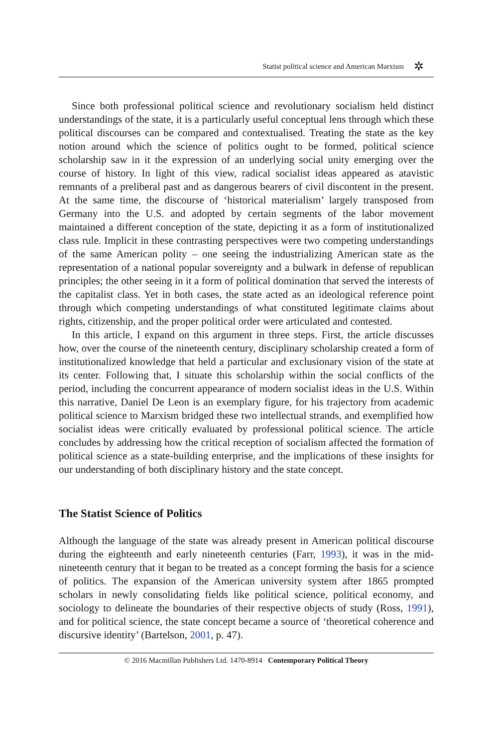Statist political science and American Marxism ✲
Since both professional political science and revolutionary socialism held distinct understandings of the state, it is a particularly useful conceptual lens through which these political discourses can be compared and contextualised. Treating the state as the key notion around which the science of politics ought to be formed, political science scholarship saw in it the expression of an underlying social unity emerging over the course of history. In light of this view, radical socialist ideas appeared as atavistic remnants of a preliberal past and as dangerous bearers of civil discontent in the present. At the same time, the discourse of ‘historical materialism’ largely transposed from Germany into the U.S. and adopted by certain segments of the labor movement maintained a different conception of the state, depicting it as a form of institutionalized class rule. Implicit in these contrasting perspectives were two competing understandings of the same American polity – one seeing the industrializing American state as the representation of a national popular sovereignty and a bulwark in defense of republican principles; the other seeing in it a form of political domination that served the interests of the capitalist class. Yet in both cases, the state acted as an ideological reference point through which competing understandings of what constituted legitimate claims about rights, citizenship, and the proper political order were articulated and contested.
In this article, I expand on this argument in three steps. First, the article discusses how, over the course of the nineteenth century, disciplinary scholarship created a form of institutionalized knowledge that held a particular and exclusionary vision of the state at its center. Following that, I situate this scholarship within the social conflicts of the period, including the concurrent appearance of modern socialist ideas in the U.S. Within this narrative, Daniel De Leon is an exemplary figure, for his trajectory from academic political science to Marxism bridged these two intellectual strands, and exemplified how socialist ideas were critically evaluated by professional political science. The article concludes by addressing how the critical reception of socialism affected the formation of political science as a state-building enterprise, and the implications of these insights for our understanding of both disciplinary history and the state concept.
The Statist Science of Politics
Although the language of the state was already present in American political discourse during the eighteenth and early nineteenth centuries (Farr, 1993), it was in the mid-nineteenth century that it began to be treated as a concept forming the basis for a science of politics. The expansion of the American university system after 1865 prompted scholars in newly consolidating fields like political science, political economy, and sociology to delineate the boundaries of their respective objects of study (Ross, 1991), and for political science, the state concept became a source of ‘theoretical coherence and discursive identity’ (Bartelson, 2001, p. 47).
© 2016 Macmillan Publishers Ltd. 1470-8914 Contemporary Political Theory